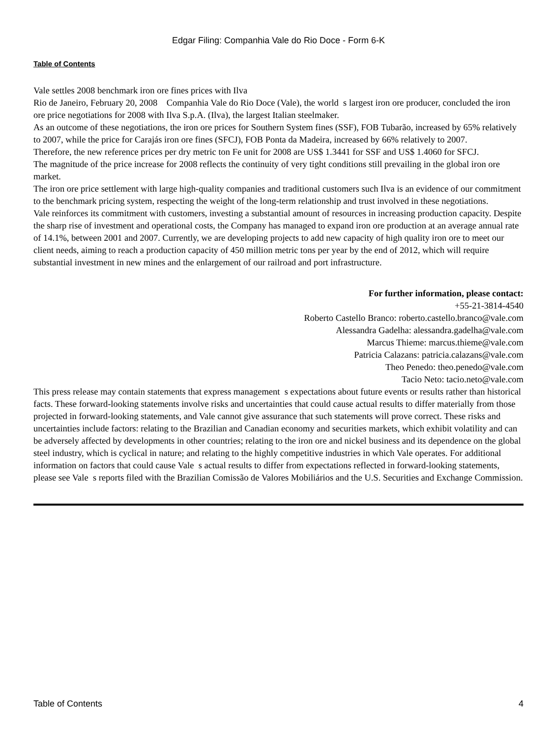Edgar Filing: Companhia Vale do Rio Doce - Form 6-K
Table of Contents
Vale settles 2008 benchmark iron ore fines prices with Ilva
Rio de Janeiro, February 20, 2008 Companhia Vale do Rio Doce (Vale), the world s largest iron ore producer, concluded the iron ore price negotiations for 2008 with Ilva S.p.A. (Ilva), the largest Italian steelmaker.
As an outcome of these negotiations, the iron ore prices for Southern System fines (SSF), FOB Tubarão, increased by 65% relatively to 2007, while the price for Carajás iron ore fines (SFCJ), FOB Ponta da Madeira, increased by 66% relatively to 2007.
Therefore, the new reference prices per dry metric ton Fe unit for 2008 are US$ 1.3441 for SSF and US$ 1.4060 for SFCJ.
The magnitude of the price increase for 2008 reflects the continuity of very tight conditions still prevailing in the global iron ore market.
The iron ore price settlement with large high-quality companies and traditional customers such Ilva is an evidence of our commitment to the benchmark pricing system, respecting the weight of the long-term relationship and trust involved in these negotiations.
Vale reinforces its commitment with customers, investing a substantial amount of resources in increasing production capacity. Despite the sharp rise of investment and operational costs, the Company has managed to expand iron ore production at an average annual rate of 14.1%, between 2001 and 2007. Currently, we are developing projects to add new capacity of high quality iron ore to meet our client needs, aiming to reach a production capacity of 450 million metric tons per year by the end of 2012, which will require substantial investment in new mines and the enlargement of our railroad and port infrastructure.
For further information, please contact:
+55-21-3814-4540
Roberto Castello Branco: roberto.castello.branco@vale.com
Alessandra Gadelha: alessandra.gadelha@vale.com
Marcus Thieme: marcus.thieme@vale.com
Patricia Calazans: patricia.calazans@vale.com
Theo Penedo: theo.penedo@vale.com
Tacio Neto: tacio.neto@vale.com
This press release may contain statements that express management s expectations about future events or results rather than historical facts. These forward-looking statements involve risks and uncertainties that could cause actual results to differ materially from those projected in forward-looking statements, and Vale cannot give assurance that such statements will prove correct. These risks and uncertainties include factors: relating to the Brazilian and Canadian economy and securities markets, which exhibit volatility and can be adversely affected by developments in other countries; relating to the iron ore and nickel business and its dependence on the global steel industry, which is cyclical in nature; and relating to the highly competitive industries in which Vale operates. For additional information on factors that could cause Vale s actual results to differ from expectations reflected in forward-looking statements, please see Vale s reports filed with the Brazilian Comissão de Valores Mobiliários and the U.S. Securities and Exchange Commission.
Table of Contents 4